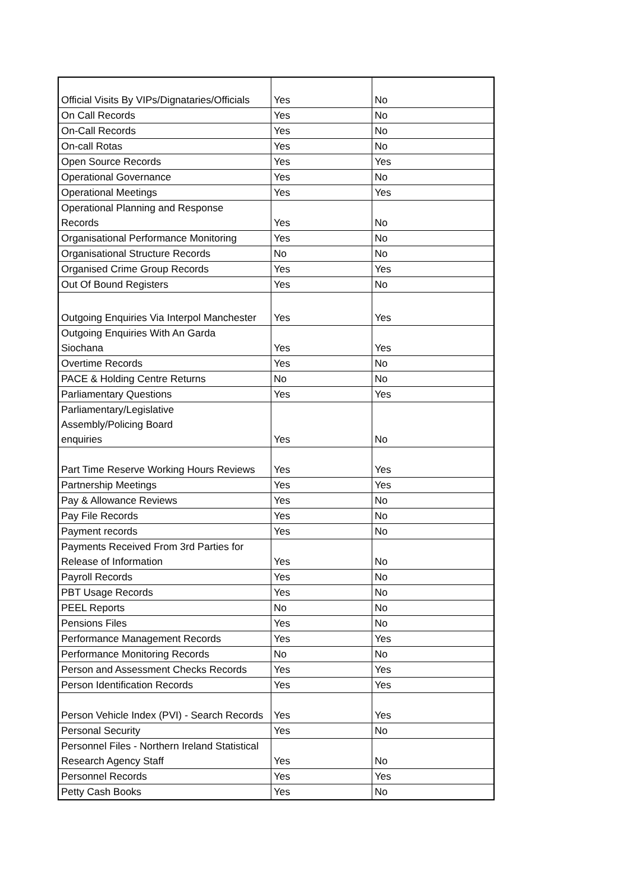| Official Visits By VIPs/Dignataries/Officials | Yes | No |
| On Call Records | Yes | No |
| On-Call Records | Yes | No |
| On-call Rotas | Yes | No |
| Open Source Records | Yes | Yes |
| Operational Governance | Yes | No |
| Operational Meetings | Yes | Yes |
| Operational Planning and Response Records | Yes | No |
| Organisational Performance Monitoring | Yes | No |
| Organisational Structure Records | No | No |
| Organised Crime Group Records | Yes | Yes |
| Out Of Bound Registers | Yes | No |
| Outgoing Enquiries Via Interpol Manchester | Yes | Yes |
| Outgoing Enquiries With An Garda Siochana | Yes | Yes |
| Overtime Records | Yes | No |
| PACE & Holding Centre Returns | No | No |
| Parliamentary Questions | Yes | Yes |
| Parliamentary/Legislative Assembly/Policing Board enquiries | Yes | No |
| Part Time Reserve Working Hours Reviews | Yes | Yes |
| Partnership Meetings | Yes | Yes |
| Pay & Allowance Reviews | Yes | No |
| Pay File Records | Yes | No |
| Payment records | Yes | No |
| Payments Received From 3rd Parties for Release of Information | Yes | No |
| Payroll Records | Yes | No |
| PBT Usage Records | Yes | No |
| PEEL Reports | No | No |
| Pensions Files | Yes | No |
| Performance Management Records | Yes | Yes |
| Performance Monitoring Records | No | No |
| Person and Assessment Checks Records | Yes | Yes |
| Person Identification Records | Yes | Yes |
| Person Vehicle Index (PVI) - Search Records | Yes | Yes |
| Personal Security | Yes | No |
| Personnel Files - Northern Ireland Statistical Research Agency Staff | Yes | No |
| Personnel Records | Yes | Yes |
| Petty Cash Books | Yes | No |